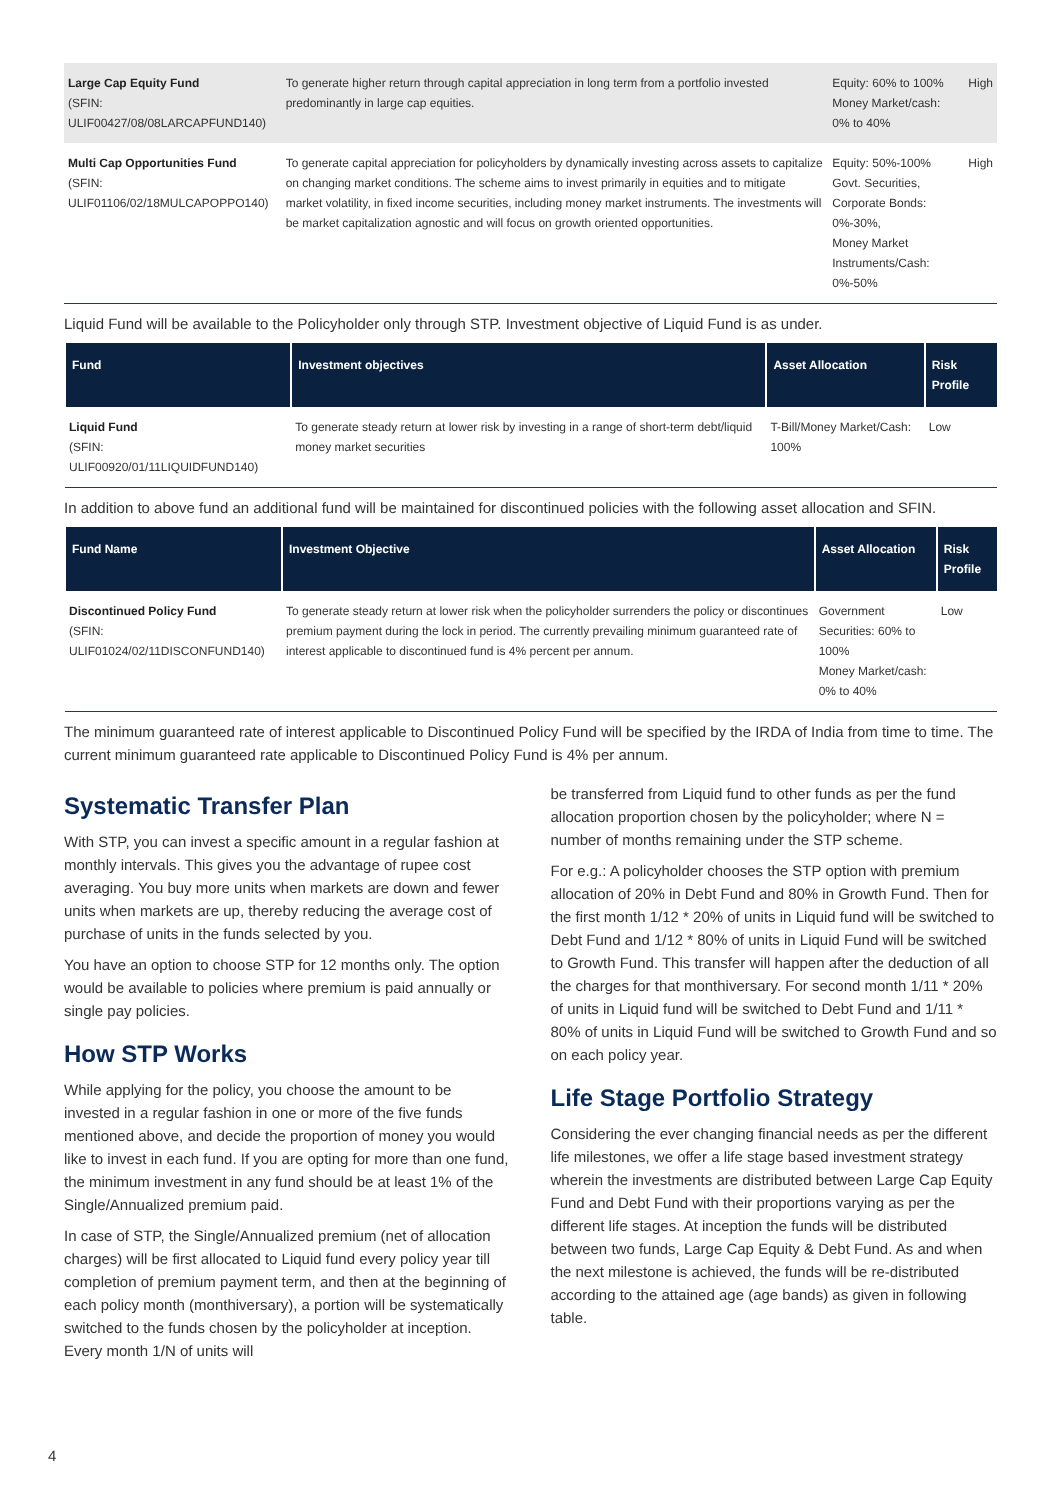| Large Cap Equity Fund (SFIN: ULIF00427/08/08LARCAPFUND140) | To generate higher return through capital appreciation in long term from a portfolio invested predominantly in large cap equities. | Equity: 60% to 100% Money Market/cash: 0% to 40% | High |
| Multi Cap Opportunities Fund (SFIN: ULIF01106/02/18MULCAPOPPO140) | To generate capital appreciation for policyholders by dynamically investing across assets to capitalize on changing market conditions. The scheme aims to invest primarily in equities and to mitigate market volatility, in fixed income securities, including money market instruments. The investments will be market capitalization agnostic and will focus on growth oriented opportunities. | Equity: 50%-100% Govt. Securities, Corporate Bonds: 0%-30%, Money Market Instruments/Cash: 0%-50% | High |
Liquid Fund will be available to the Policyholder only through STP. Investment objective of Liquid Fund is as under.
| Fund | Investment objectives | Asset Allocation | Risk Profile |
| --- | --- | --- | --- |
| Liquid Fund (SFIN: ULIF00920/01/11LIQUIDFUND140) | To generate steady return at lower risk by investing in a range of short-term debt/liquid money market securities | T-Bill/Money Market/Cash: 100% | Low |
In addition to above fund an additional fund will be maintained for discontinued policies with the following asset allocation and SFIN.
| Fund Name | Investment Objective | Asset Allocation | Risk Profile |
| --- | --- | --- | --- |
| Discontinued Policy Fund (SFIN: ULIF01024/02/11DISCONFUND140) | To generate steady return at lower risk when the policyholder surrenders the policy or discontinues premium payment during the lock in period. The currently prevailing minimum guaranteed rate of interest applicable to discontinued fund is 4% percent per annum. | Government Securities: 60% to 100% Money Market/cash: 0% to 40% | Low |
The minimum guaranteed rate of interest applicable to Discontinued Policy Fund will be specified by the IRDA of India from time to time. The current minimum guaranteed rate applicable to Discontinued Policy Fund is 4% per annum.
Systematic Transfer Plan
With STP, you can invest a specific amount in a regular fashion at monthly intervals. This gives you the advantage of rupee cost averaging. You buy more units when markets are down and fewer units when markets are up, thereby reducing the average cost of purchase of units in the funds selected by you.
You have an option to choose STP for 12 months only. The option would be available to policies where premium is paid annually or single pay policies.
How STP Works
While applying for the policy, you choose the amount to be invested in a regular fashion in one or more of the five funds mentioned above, and decide the proportion of money you would like to invest in each fund. If you are opting for more than one fund, the minimum investment in any fund should be at least 1% of the Single/Annualized premium paid.
In case of STP, the Single/Annualized premium (net of allocation charges) will be first allocated to Liquid fund every policy year till completion of premium payment term, and then at the beginning of each policy month (monthiversary), a portion will be systematically switched to the funds chosen by the policyholder at inception. Every month 1/N of units will
be transferred from Liquid fund to other funds as per the fund allocation proportion chosen by the policyholder; where N = number of months remaining under the STP scheme.
For e.g.: A policyholder chooses the STP option with premium allocation of 20% in Debt Fund and 80% in Growth Fund. Then for the first month 1/12 * 20% of units in Liquid fund will be switched to Debt Fund and 1/12 * 80% of units in Liquid Fund will be switched to Growth Fund. This transfer will happen after the deduction of all the charges for that monthiversary. For second month 1/11 * 20% of units in Liquid fund will be switched to Debt Fund and 1/11 * 80% of units in Liquid Fund will be switched to Growth Fund and so on each policy year.
Life Stage Portfolio Strategy
Considering the ever changing financial needs as per the different life milestones, we offer a life stage based investment strategy wherein the investments are distributed between Large Cap Equity Fund and Debt Fund with their proportions varying as per the different life stages. At inception the funds will be distributed between two funds, Large Cap Equity & Debt Fund. As and when the next milestone is achieved, the funds will be re-distributed according to the attained age (age bands) as given in following table.
4